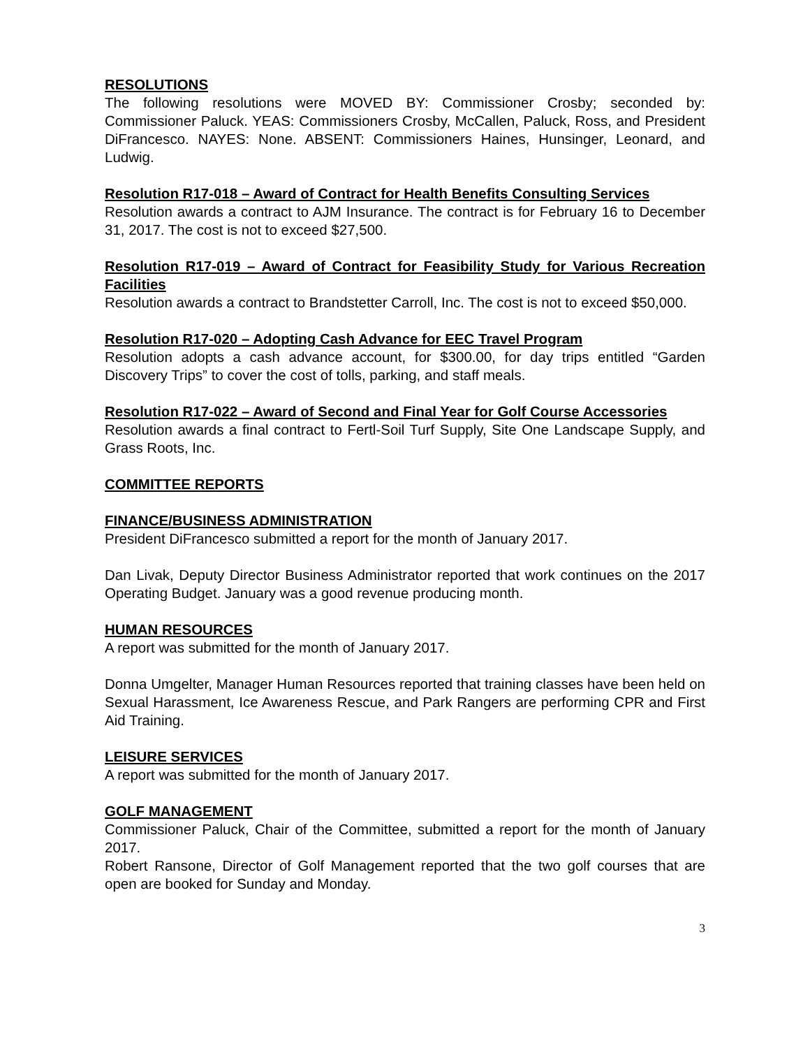RESOLUTIONS
The following resolutions were MOVED BY: Commissioner Crosby; seconded by: Commissioner Paluck. YEAS: Commissioners Crosby, McCallen, Paluck, Ross, and President DiFrancesco. NAYES: None. ABSENT: Commissioners Haines, Hunsinger, Leonard, and Ludwig.
Resolution R17-018 – Award of Contract for Health Benefits Consulting Services
Resolution awards a contract to AJM Insurance. The contract is for February 16 to December 31, 2017. The cost is not to exceed $27,500.
Resolution R17-019 – Award of Contract for Feasibility Study for Various Recreation Facilities
Resolution awards a contract to Brandstetter Carroll, Inc. The cost is not to exceed $50,000.
Resolution R17-020 – Adopting Cash Advance for EEC Travel Program
Resolution adopts a cash advance account, for $300.00, for day trips entitled “Garden Discovery Trips” to cover the cost of tolls, parking, and staff meals.
Resolution R17-022 – Award of Second and Final Year for Golf Course Accessories
Resolution awards a final contract to Fertl-Soil Turf Supply, Site One Landscape Supply, and Grass Roots, Inc.
COMMITTEE REPORTS
FINANCE/BUSINESS ADMINISTRATION
President DiFrancesco submitted a report for the month of January 2017.
Dan Livak, Deputy Director Business Administrator reported that work continues on the 2017 Operating Budget. January was a good revenue producing month.
HUMAN RESOURCES
A report was submitted for the month of January 2017.
Donna Umgelter, Manager Human Resources reported that training classes have been held on Sexual Harassment, Ice Awareness Rescue, and Park Rangers are performing CPR and First Aid Training.
LEISURE SERVICES
A report was submitted for the month of January 2017.
GOLF MANAGEMENT
Commissioner Paluck, Chair of the Committee, submitted a report for the month of January 2017.
Robert Ransone, Director of Golf Management reported that the two golf courses that are open are booked for Sunday and Monday.
3